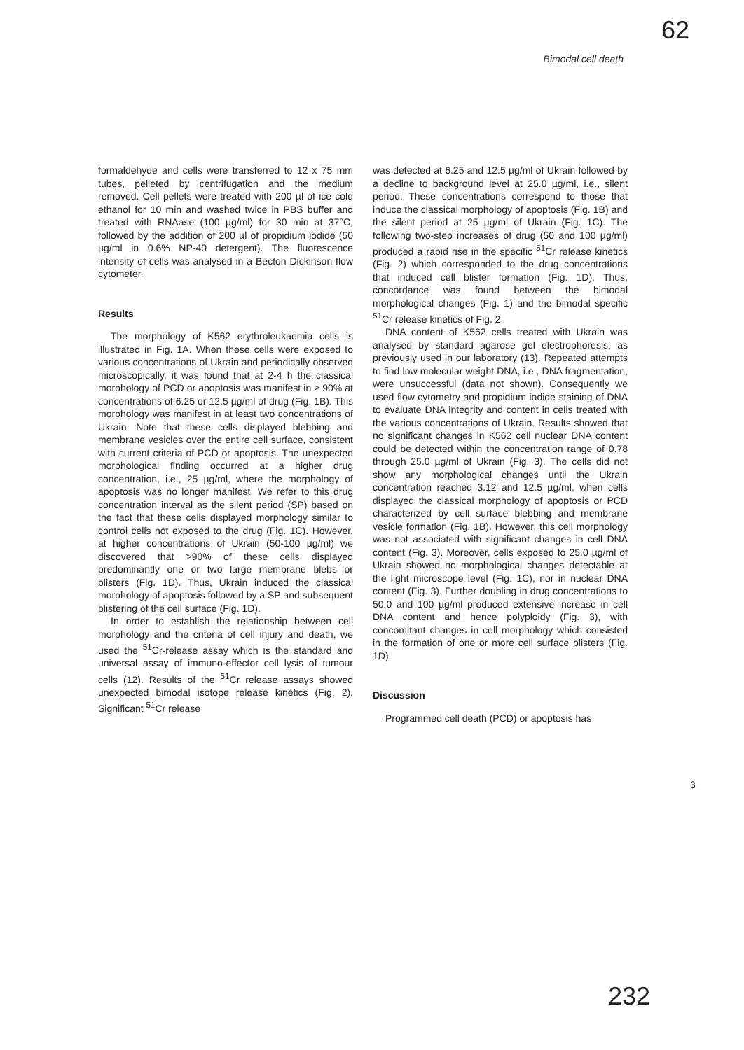62
Bimodal cell death
formaldehyde and cells were transferred to 12 x 75 mm tubes, pelleted by centrifugation and the medium removed. Cell pellets were treated with 200 µl of ice cold ethanol for 10 min and washed twice in PBS buffer and treated with RNAase (100 µg/ml) for 30 min at 37°C, followed by the addition of 200 µl of propidium iodide (50 µg/ml in 0.6% NP-40 detergent). The fluorescence intensity of cells was analysed in a Becton Dickinson flow cytometer.
Results
The morphology of K562 erythroleukaemia cells is illustrated in Fig. 1A. When these cells were exposed to various concentrations of Ukrain and periodically observed microscopically, it was found that at 2-4 h the classical morphology of PCD or apoptosis was manifest in ≥ 90% at concentrations of 6.25 or 12.5 µg/ml of drug (Fig. 1B). This morphology was manifest in at least two concentrations of Ukrain. Note that these cells displayed blebbing and membrane vesicles over the entire cell surface, consistent with current criteria of PCD or apoptosis. The unexpected morphological finding occurred at a higher drug concentration, i.e., 25 µg/ml, where the morphology of apoptosis was no longer manifest. We refer to this drug concentration interval as the silent period (SP) based on the fact that these cells displayed morphology similar to control cells not exposed to the drug (Fig. 1C). However, at higher concentrations of Ukrain (50-100 µg/ml) we discovered that >90% of these cells displayed predominantly one or two large membrane blebs or blisters (Fig. 1D). Thus, Ukrain induced the classical morphology of apoptosis followed by a SP and subsequent blistering of the cell surface (Fig. 1D).
In order to establish the relationship between cell morphology and the criteria of cell injury and death, we used the <sup>51</sup>Cr-release assay which is the standard and universal assay of immuno-effector cell lysis of tumour cells (12). Results of the <sup>51</sup>Cr release assays showed unexpected bimodal isotope release kinetics (Fig. 2). Significant <sup>51</sup>Cr release
was detected at 6.25 and 12.5 µg/ml of Ukrain followed by a decline to background level at 25.0 µg/ml, i.e., silent period. These concentrations correspond to those that induce the classical morphology of apoptosis (Fig. 1B) and the silent period at 25 µg/ml of Ukrain (Fig. 1C). The following two-step increases of drug (50 and 100 µg/ml) produced a rapid rise in the specific <sup>51</sup>Cr release kinetics (Fig. 2) which corresponded to the drug concentrations that induced cell blister formation (Fig. 1D). Thus, concordance was found between the bimodal morphological changes (Fig. 1) and the bimodal specific <sup>51</sup>Cr release kinetics of Fig. 2.
DNA content of K562 cells treated with Ukrain was analysed by standard agarose gel electrophoresis, as previously used in our laboratory (13). Repeated attempts to find low molecular weight DNA, i.e., DNA fragmentation, were unsuccessful (data not shown). Consequently we used flow cytometry and propidium iodide staining of DNA to evaluate DNA integrity and content in cells treated with the various concentrations of Ukrain. Results showed that no significant changes in K562 cell nuclear DNA content could be detected within the concentration range of 0.78 through 25.0 µg/ml of Ukrain (Fig. 3). The cells did not show any morphological changes until the Ukrain concentration reached 3.12 and 12.5 µg/ml, when cells displayed the classical morphology of apoptosis or PCD characterized by cell surface blebbing and membrane vesicle formation (Fig. 1B). However, this cell morphology was not associated with significant changes in cell DNA content (Fig. 3). Moreover, cells exposed to 25.0 µg/ml of Ukrain showed no morphological changes detectable at the light microscope level (Fig. 1C), nor in nuclear DNA content (Fig. 3). Further doubling in drug concentrations to 50.0 and 100 µg/ml produced extensive increase in cell DNA content and hence polyploidy (Fig. 3), with concomitant changes in cell morphology which consisted in the formation of one or more cell surface blisters (Fig. 1D).
Discussion
Programmed cell death (PCD) or apoptosis has
3
232